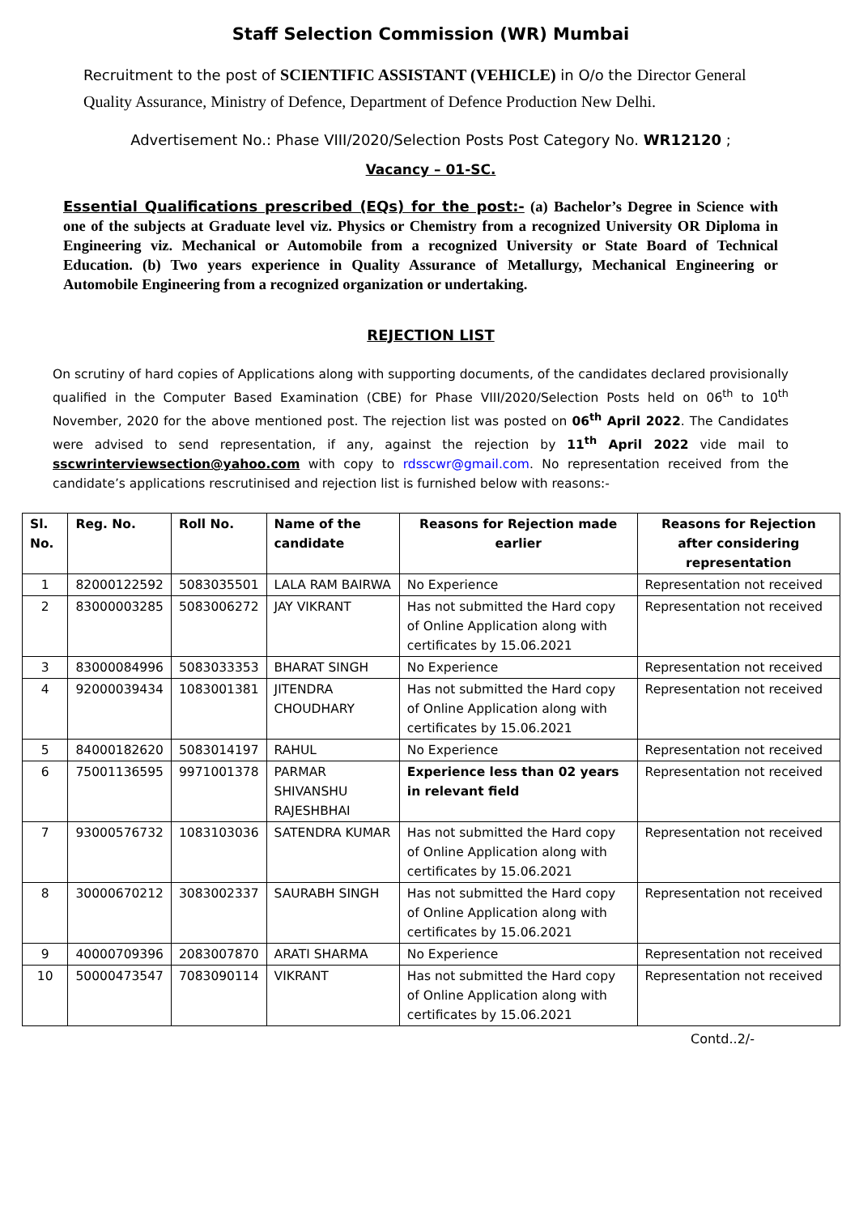Staff Selection Commission (WR) Mumbai
Recruitment to the post of SCIENTIFIC ASSISTANT (VEHICLE) in O/o the Director General Quality Assurance, Ministry of Defence, Department of Defence Production New Delhi.
Advertisement No.: Phase VIII/2020/Selection Posts Post Category No. WR12120 ;
Vacancy – 01-SC.
Essential Qualifications prescribed (EQs) for the post:- (a) Bachelor’s Degree in Science with one of the subjects at Graduate level viz. Physics or Chemistry from a recognized University OR Diploma in Engineering viz. Mechanical or Automobile from a recognized University or State Board of Technical Education. (b) Two years experience in Quality Assurance of Metallurgy, Mechanical Engineering or Automobile Engineering from a recognized organization or undertaking.
REJECTION LIST
On scrutiny of hard copies of Applications along with supporting documents, of the candidates declared provisionally qualified in the Computer Based Examination (CBE) for Phase VIII/2020/Selection Posts held on 06<sup>th</sup> to 10<sup>th</sup> November, 2020 for the above mentioned post. The rejection list was posted on 06<sup>th</sup> April 2022. The Candidates were advised to send representation, if any, against the rejection by 11<sup>th</sup> April 2022 vide mail to sscwrinterviewsection@yahoo.com with copy to rdsscwr@gmail.com. No representation received from the candidate’s applications rescrutinised and rejection list is furnished below with reasons:-
| Sl. No. | Reg. No. | Roll No. | Name of the candidate | Reasons for Rejection made earlier | Reasons for Rejection after considering representation |
| --- | --- | --- | --- | --- | --- |
| 1 | 82000122592 | 5083035501 | LALA RAM BAIRWA | No Experience | Representation not received |
| 2 | 83000003285 | 5083006272 | JAY VIKRANT | Has not submitted the Hard copy of Online Application along with certificates by 15.06.2021 | Representation not received |
| 3 | 83000084996 | 5083033353 | BHARAT SINGH | No Experience | Representation not received |
| 4 | 92000039434 | 1083001381 | JITENDRA CHOUDHARY | Has not submitted the Hard copy of Online Application along with certificates by 15.06.2021 | Representation not received |
| 5 | 84000182620 | 5083014197 | RAHUL | No Experience | Representation not received |
| 6 | 75001136595 | 9971001378 | PARMAR SHIVANSHU RAJESHBHAI | Experience less than 02 years in relevant field | Representation not received |
| 7 | 93000576732 | 1083103036 | SATENDRA KUMAR | Has not submitted the Hard copy of Online Application along with certificates by 15.06.2021 | Representation not received |
| 8 | 30000670212 | 3083002337 | SAURABH SINGH | Has not submitted the Hard copy of Online Application along with certificates by 15.06.2021 | Representation not received |
| 9 | 40000709396 | 2083007870 | ARATI SHARMA | No Experience | Representation not received |
| 10 | 50000473547 | 7083090114 | VIKRANT | Has not submitted the Hard copy of Online Application along with certificates by 15.06.2021 | Representation not received |
Contd..2/-